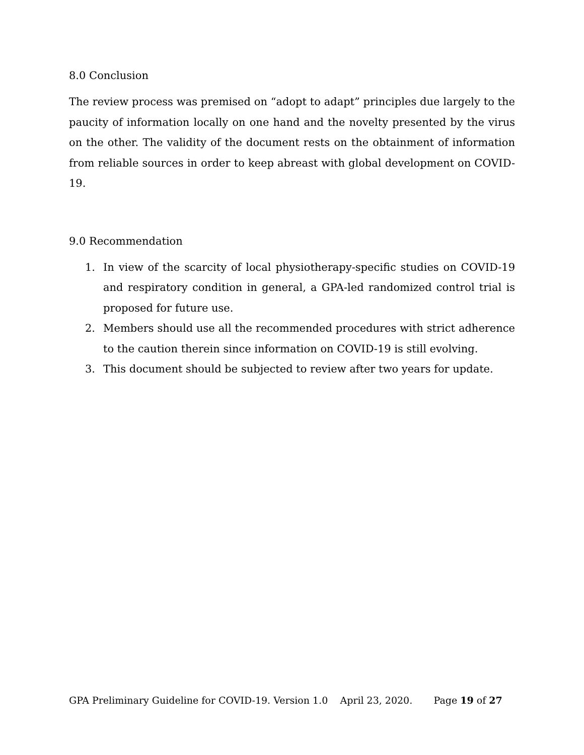8.0 Conclusion
The review process was premised on “adopt to adapt” principles due largely to the paucity of information locally on one hand and the novelty presented by the virus on the other. The validity of the document rests on the obtainment of information from reliable sources in order to keep abreast with global development on COVID-19.
9.0 Recommendation
1. In view of the scarcity of local physiotherapy-specific studies on COVID-19 and respiratory condition in general, a GPA-led randomized control trial is proposed for future use.
2. Members should use all the recommended procedures with strict adherence to the caution therein since information on COVID-19 is still evolving.
3. This document should be subjected to review after two years for update.
GPA Preliminary Guideline for COVID-19. Version 1.0 April 23, 2020. Page 19 of 27